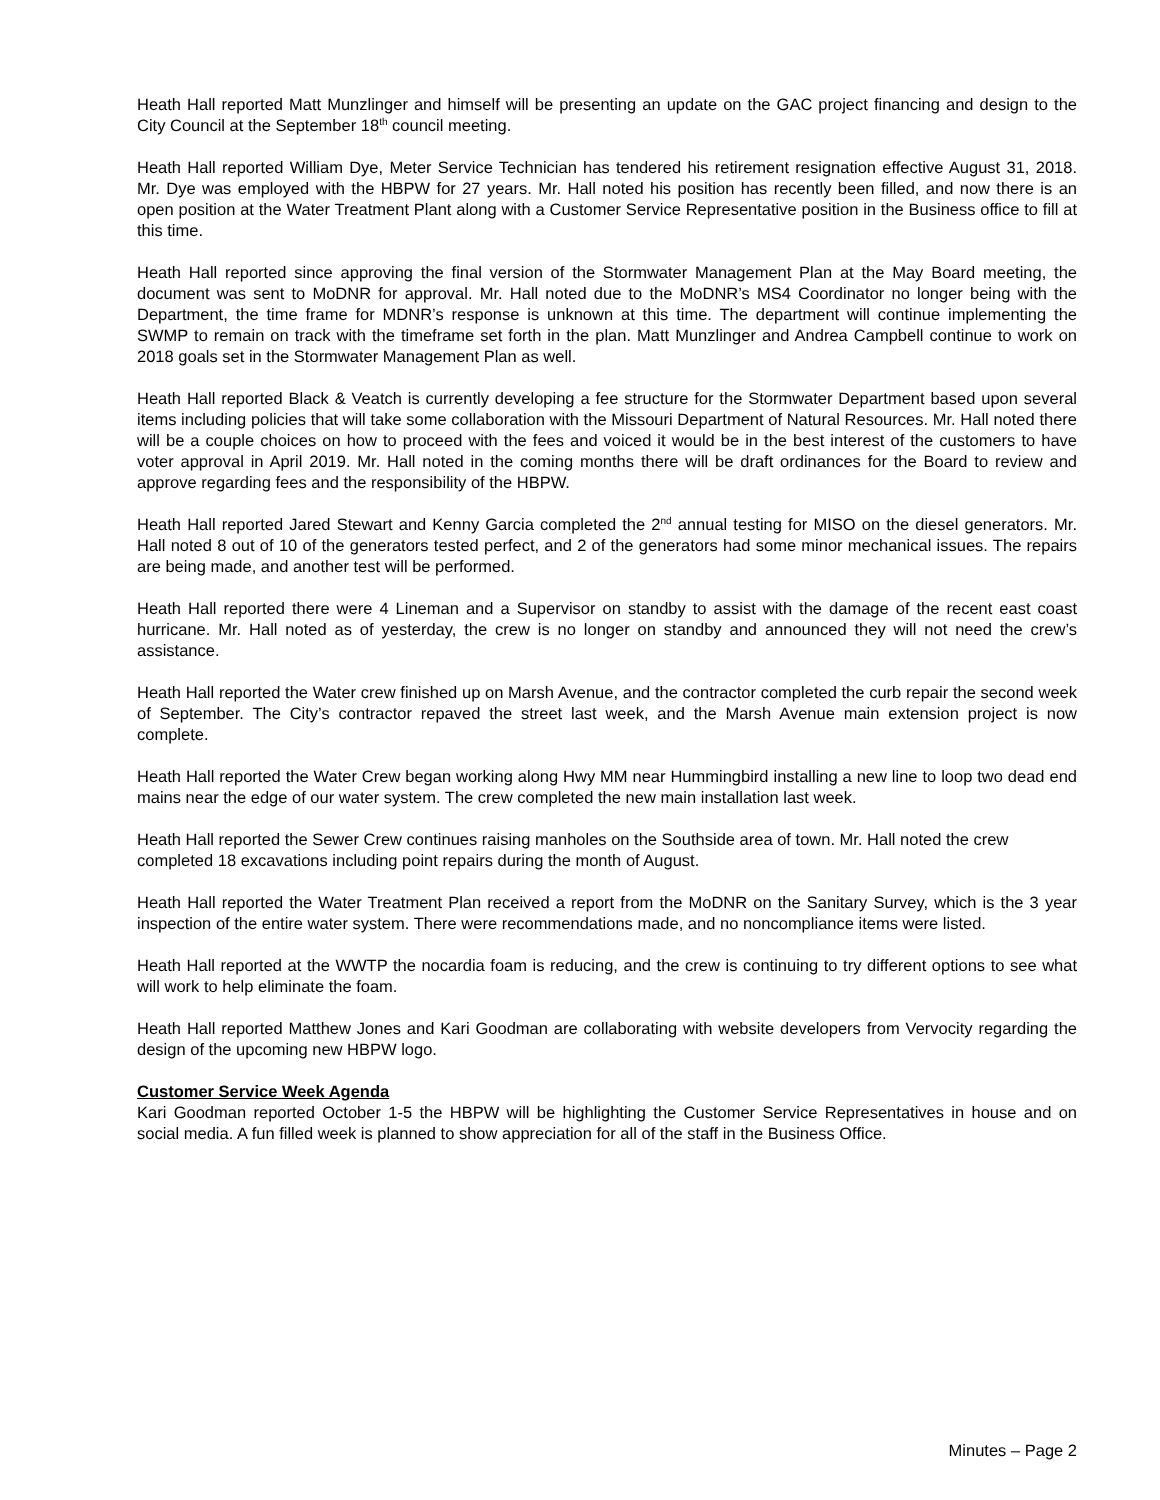Heath Hall reported Matt Munzlinger and himself will be presenting an update on the GAC project financing and design to the City Council at the September 18<sup>th</sup> council meeting.
Heath Hall reported William Dye, Meter Service Technician has tendered his retirement resignation effective August 31, 2018. Mr. Dye was employed with the HBPW for 27 years. Mr. Hall noted his position has recently been filled, and now there is an open position at the Water Treatment Plant along with a Customer Service Representative position in the Business office to fill at this time.
Heath Hall reported since approving the final version of the Stormwater Management Plan at the May Board meeting, the document was sent to MoDNR for approval. Mr. Hall noted due to the MoDNR’s MS4 Coordinator no longer being with the Department, the time frame for MDNR’s response is unknown at this time. The department will continue implementing the SWMP to remain on track with the timeframe set forth in the plan. Matt Munzlinger and Andrea Campbell continue to work on 2018 goals set in the Stormwater Management Plan as well.
Heath Hall reported Black & Veatch is currently developing a fee structure for the Stormwater Department based upon several items including policies that will take some collaboration with the Missouri Department of Natural Resources. Mr. Hall noted there will be a couple choices on how to proceed with the fees and voiced it would be in the best interest of the customers to have voter approval in April 2019. Mr. Hall noted in the coming months there will be draft ordinances for the Board to review and approve regarding fees and the responsibility of the HBPW.
Heath Hall reported Jared Stewart and Kenny Garcia completed the 2<sup>nd</sup> annual testing for MISO on the diesel generators. Mr. Hall noted 8 out of 10 of the generators tested perfect, and 2 of the generators had some minor mechanical issues. The repairs are being made, and another test will be performed.
Heath Hall reported there were 4 Lineman and a Supervisor on standby to assist with the damage of the recent east coast hurricane. Mr. Hall noted as of yesterday, the crew is no longer on standby and announced they will not need the crew’s assistance.
Heath Hall reported the Water crew finished up on Marsh Avenue, and the contractor completed the curb repair the second week of September. The City’s contractor repaved the street last week, and the Marsh Avenue main extension project is now complete.
Heath Hall reported the Water Crew began working along Hwy MM near Hummingbird installing a new line to loop two dead end mains near the edge of our water system. The crew completed the new main installation last week.
Heath Hall reported the Sewer Crew continues raising manholes on the Southside area of town. Mr. Hall noted the crew completed 18 excavations including point repairs during the month of August.
Heath Hall reported the Water Treatment Plan received a report from the MoDNR on the Sanitary Survey, which is the 3 year inspection of the entire water system. There were recommendations made, and no noncompliance items were listed.
Heath Hall reported at the WWTP the nocardia foam is reducing, and the crew is continuing to try different options to see what will work to help eliminate the foam.
Heath Hall reported Matthew Jones and Kari Goodman are collaborating with website developers from Vervocity regarding the design of the upcoming new HBPW logo.
Customer Service Week Agenda
Kari Goodman reported October 1-5 the HBPW will be highlighting the Customer Service Representatives in house and on social media. A fun filled week is planned to show appreciation for all of the staff in the Business Office.
Minutes – Page 2